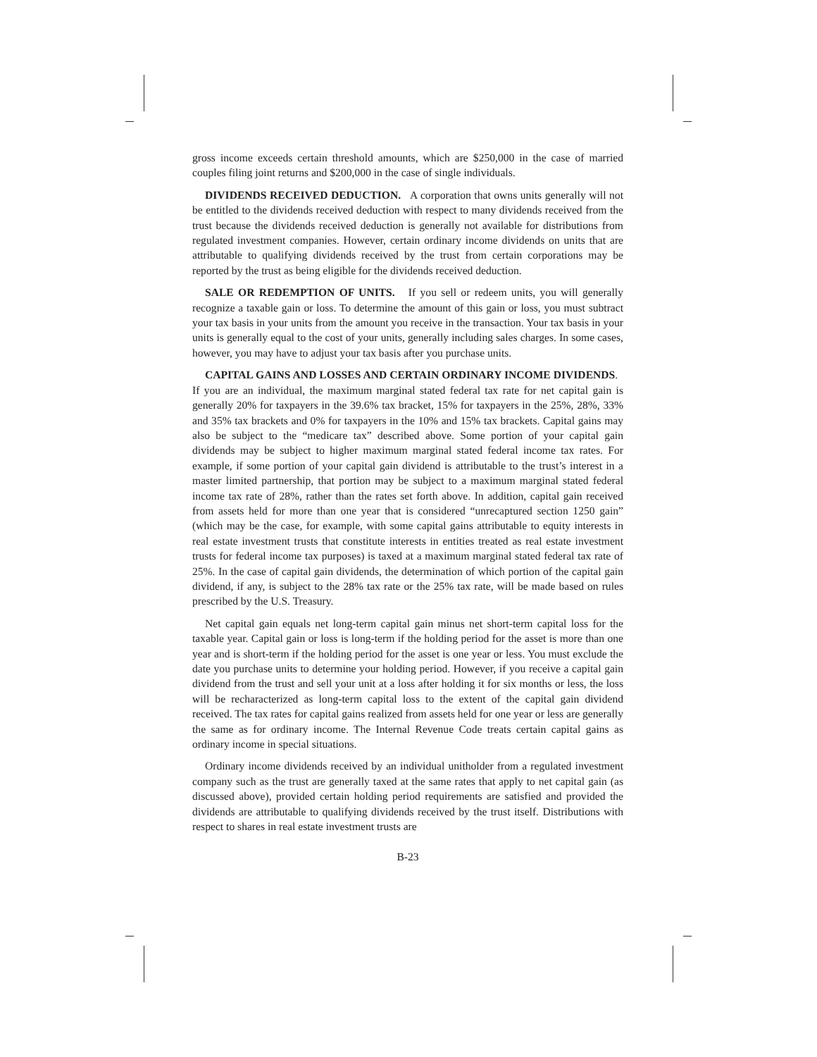gross income exceeds certain threshold amounts, which are $250,000 in the case of married couples filing joint returns and $200,000 in the case of single individuals.
DIVIDENDS RECEIVED DEDUCTION. A corporation that owns units generally will not be entitled to the dividends received deduction with respect to many dividends received from the trust because the dividends received deduction is generally not available for distributions from regulated investment companies. However, certain ordinary income dividends on units that are attributable to qualifying dividends received by the trust from certain corporations may be reported by the trust as being eligible for the dividends received deduction.
SALE OR REDEMPTION OF UNITS. If you sell or redeem units, you will generally recognize a taxable gain or loss. To determine the amount of this gain or loss, you must subtract your tax basis in your units from the amount you receive in the transaction. Your tax basis in your units is generally equal to the cost of your units, generally including sales charges. In some cases, however, you may have to adjust your tax basis after you purchase units.
CAPITAL GAINS AND LOSSES AND CERTAIN ORDINARY INCOME DIVIDENDS. If you are an individual, the maximum marginal stated federal tax rate for net capital gain is generally 20% for taxpayers in the 39.6% tax bracket, 15% for taxpayers in the 25%, 28%, 33% and 35% tax brackets and 0% for taxpayers in the 10% and 15% tax brackets. Capital gains may also be subject to the “medicare tax” described above. Some portion of your capital gain dividends may be subject to higher maximum marginal stated federal income tax rates. For example, if some portion of your capital gain dividend is attributable to the trust’s interest in a master limited partnership, that portion may be subject to a maximum marginal stated federal income tax rate of 28%, rather than the rates set forth above. In addition, capital gain received from assets held for more than one year that is considered “unrecaptured section 1250 gain” (which may be the case, for example, with some capital gains attributable to equity interests in real estate investment trusts that constitute interests in entities treated as real estate investment trusts for federal income tax purposes) is taxed at a maximum marginal stated federal tax rate of 25%. In the case of capital gain dividends, the determination of which portion of the capital gain dividend, if any, is subject to the 28% tax rate or the 25% tax rate, will be made based on rules prescribed by the U.S. Treasury.
Net capital gain equals net long-term capital gain minus net short-term capital loss for the taxable year. Capital gain or loss is long-term if the holding period for the asset is more than one year and is short-term if the holding period for the asset is one year or less. You must exclude the date you purchase units to determine your holding period. However, if you receive a capital gain dividend from the trust and sell your unit at a loss after holding it for six months or less, the loss will be recharacterized as long-term capital loss to the extent of the capital gain dividend received. The tax rates for capital gains realized from assets held for one year or less are generally the same as for ordinary income. The Internal Revenue Code treats certain capital gains as ordinary income in special situations.
Ordinary income dividends received by an individual unitholder from a regulated investment company such as the trust are generally taxed at the same rates that apply to net capital gain (as discussed above), provided certain holding period requirements are satisfied and provided the dividends are attributable to qualifying dividends received by the trust itself. Distributions with respect to shares in real estate investment trusts are
B-23